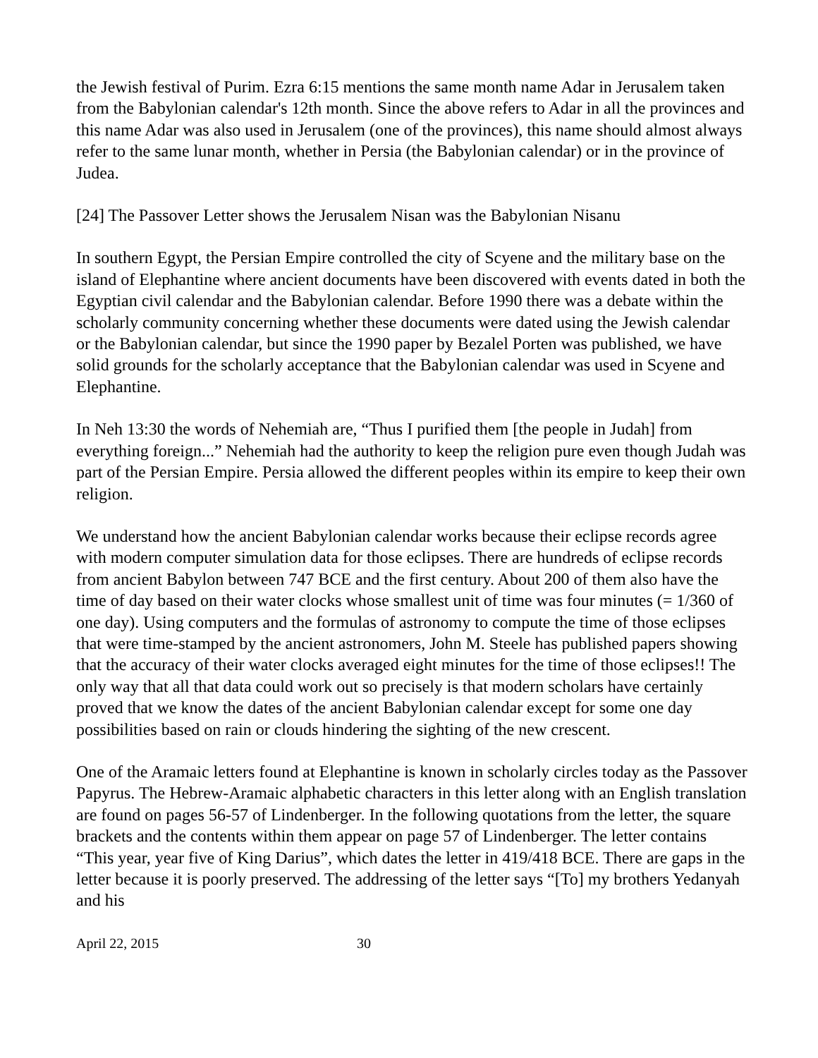the Jewish festival of Purim. Ezra 6:15 mentions the same month name Adar in Jerusalem taken from the Babylonian calendar's 12th month. Since the above refers to Adar in all the provinces and this name Adar was also used in Jerusalem (one of the provinces), this name should almost always refer to the same lunar month, whether in Persia (the Babylonian calendar) or in the province of Judea.
[24] The Passover Letter shows the Jerusalem Nisan was the Babylonian Nisanu
In southern Egypt, the Persian Empire controlled the city of Scyene and the military base on the island of Elephantine where ancient documents have been discovered with events dated in both the Egyptian civil calendar and the Babylonian calendar. Before 1990 there was a debate within the scholarly community concerning whether these documents were dated using the Jewish calendar or the Babylonian calendar, but since the 1990 paper by Bezalel Porten was published, we have solid grounds for the scholarly acceptance that the Babylonian calendar was used in Scyene and Elephantine.
In Neh 13:30 the words of Nehemiah are, “Thus I purified them [the people in Judah] from everything foreign...” Nehemiah had the authority to keep the religion pure even though Judah was part of the Persian Empire. Persia allowed the different peoples within its empire to keep their own religion.
We understand how the ancient Babylonian calendar works because their eclipse records agree with modern computer simulation data for those eclipses. There are hundreds of eclipse records from ancient Babylon between 747 BCE and the first century. About 200 of them also have the time of day based on their water clocks whose smallest unit of time was four minutes (= 1/360 of one day). Using computers and the formulas of astronomy to compute the time of those eclipses that were time-stamped by the ancient astronomers, John M. Steele has published papers showing that the accuracy of their water clocks averaged eight minutes for the time of those eclipses!! The only way that all that data could work out so precisely is that modern scholars have certainly proved that we know the dates of the ancient Babylonian calendar except for some one day possibilities based on rain or clouds hindering the sighting of the new crescent.
One of the Aramaic letters found at Elephantine is known in scholarly circles today as the Passover Papyrus. The Hebrew-Aramaic alphabetic characters in this letter along with an English translation are found on pages 56-57 of Lindenberger. In the following quotations from the letter, the square brackets and the contents within them appear on page 57 of Lindenberger. The letter contains “This year, year five of King Darius”, which dates the letter in 419/418 BCE. There are gaps in the letter because it is poorly preserved. The addressing of the letter says “[To] my brothers Yedanyah and his
April 22, 2015 30